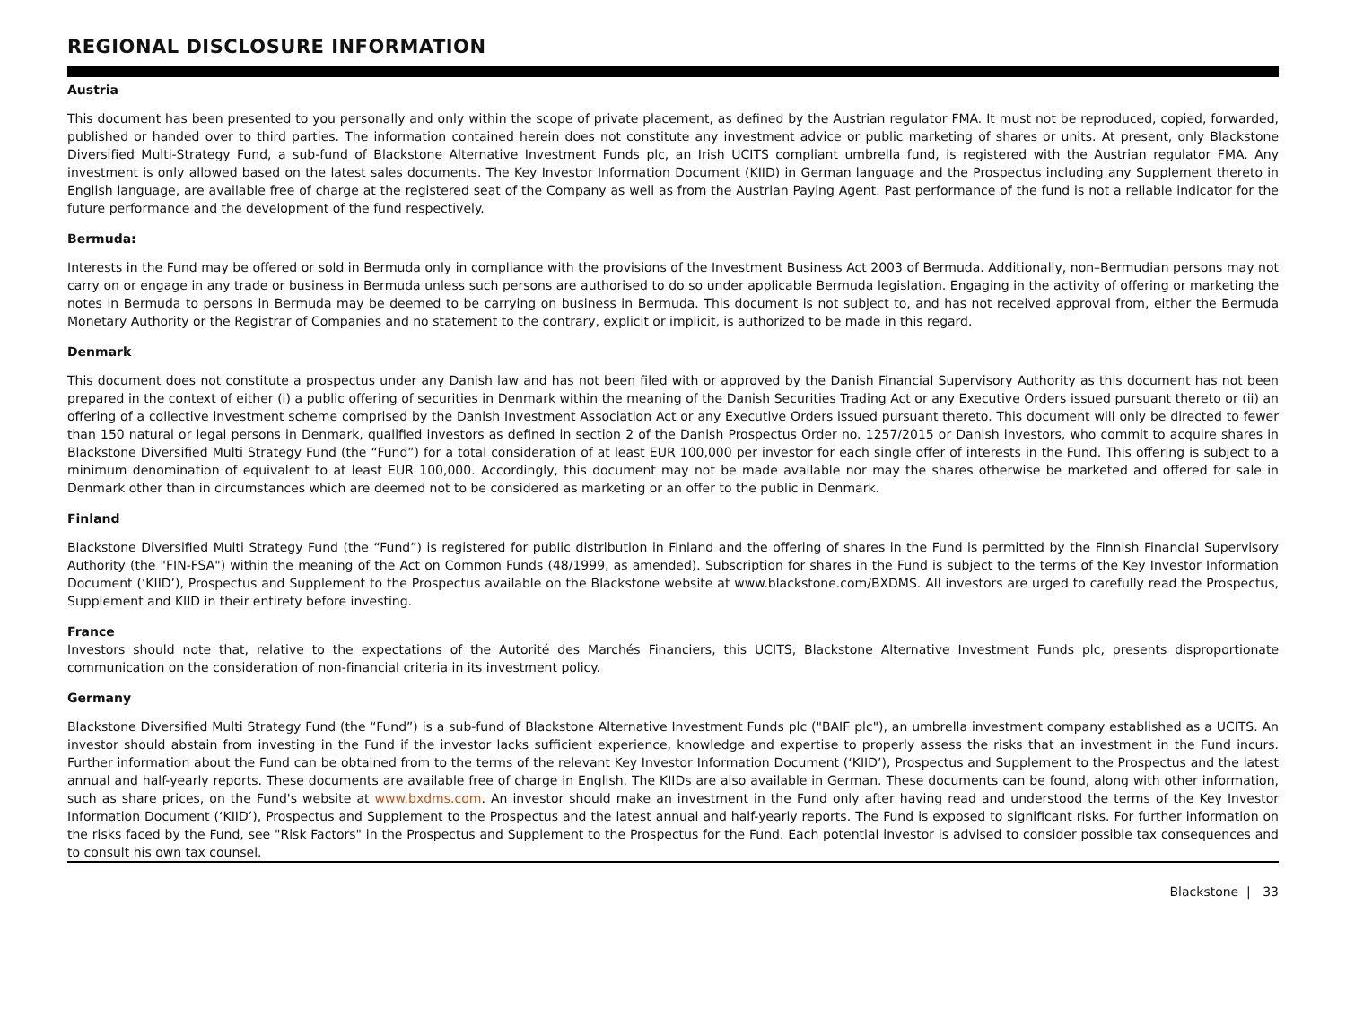REGIONAL DISCLOSURE INFORMATION
Austria
This document has been presented to you personally and only within the scope of private placement, as defined by the Austrian regulator FMA. It must not be reproduced, copied, forwarded, published or handed over to third parties. The information contained herein does not constitute any investment advice or public marketing of shares or units. At present, only Blackstone Diversified Multi-Strategy Fund, a sub-fund of Blackstone Alternative Investment Funds plc, an Irish UCITS compliant umbrella fund, is registered with the Austrian regulator FMA. Any investment is only allowed based on the latest sales documents. The Key Investor Information Document (KIID) in German language and the Prospectus including any Supplement thereto in English language, are available free of charge at the registered seat of the Company as well as from the Austrian Paying Agent. Past performance of the fund is not a reliable indicator for the future performance and the development of the fund respectively.
Bermuda:
Interests in the Fund may be offered or sold in Bermuda only in compliance with the provisions of the Investment Business Act 2003 of Bermuda. Additionally, non–Bermudian persons may not carry on or engage in any trade or business in Bermuda unless such persons are authorised to do so under applicable Bermuda legislation. Engaging in the activity of offering or marketing the notes in Bermuda to persons in Bermuda may be deemed to be carrying on business in Bermuda. This document is not subject to, and has not received approval from, either the Bermuda Monetary Authority or the Registrar of Companies and no statement to the contrary, explicit or implicit, is authorized to be made in this regard.
Denmark
This document does not constitute a prospectus under any Danish law and has not been filed with or approved by the Danish Financial Supervisory Authority as this document has not been prepared in the context of either (i) a public offering of securities in Denmark within the meaning of the Danish Securities Trading Act or any Executive Orders issued pursuant thereto or (ii) an offering of a collective investment scheme comprised by the Danish Investment Association Act or any Executive Orders issued pursuant thereto. This document will only be directed to fewer than 150 natural or legal persons in Denmark, qualified investors as defined in section 2 of the Danish Prospectus Order no. 1257/2015 or Danish investors, who commit to acquire shares in Blackstone Diversified Multi Strategy Fund (the “Fund”) for a total consideration of at least EUR 100,000 per investor for each single offer of interests in the Fund. This offering is subject to a minimum denomination of equivalent to at least EUR 100,000. Accordingly, this document may not be made available nor may the shares otherwise be marketed and offered for sale in Denmark other than in circumstances which are deemed not to be considered as marketing or an offer to the public in Denmark.
Finland
Blackstone Diversified Multi Strategy Fund (the “Fund”) is registered for public distribution in Finland and the offering of shares in the Fund is permitted by the Finnish Financial Supervisory Authority (the "FIN-FSA") within the meaning of the Act on Common Funds (48/1999, as amended). Subscription for shares in the Fund is subject to the terms of the Key Investor Information Document (‘KIID’), Prospectus and Supplement to the Prospectus available on the Blackstone website at www.blackstone.com/BXDMS. All investors are urged to carefully read the Prospectus, Supplement and KIID in their entirety before investing.
France
Investors should note that, relative to the expectations of the Autorité des Marchés Financiers, this UCITS, Blackstone Alternative Investment Funds plc, presents disproportionate communication on the consideration of non-financial criteria in its investment policy.
Germany
Blackstone Diversified Multi Strategy Fund (the “Fund”) is a sub-fund of Blackstone Alternative Investment Funds plc ("BAIF plc"), an umbrella investment company established as a UCITS. An investor should abstain from investing in the Fund if the investor lacks sufficient experience, knowledge and expertise to properly assess the risks that an investment in the Fund incurs. Further information about the Fund can be obtained from to the terms of the relevant Key Investor Information Document (‘KIID’), Prospectus and Supplement to the Prospectus and the latest annual and half-yearly reports. These documents are available free of charge in English. The KIIDs are also available in German. These documents can be found, along with other information, such as share prices, on the Fund's website at www.bxdms.com. An investor should make an investment in the Fund only after having read and understood the terms of the Key Investor Information Document (‘KIID’), Prospectus and Supplement to the Prospectus and the latest annual and half-yearly reports. The Fund is exposed to significant risks. For further information on the risks faced by the Fund, see "Risk Factors" in the Prospectus and Supplement to the Prospectus for the Fund. Each potential investor is advised to consider possible tax consequences and to consult his own tax counsel.
Blackstone | 33